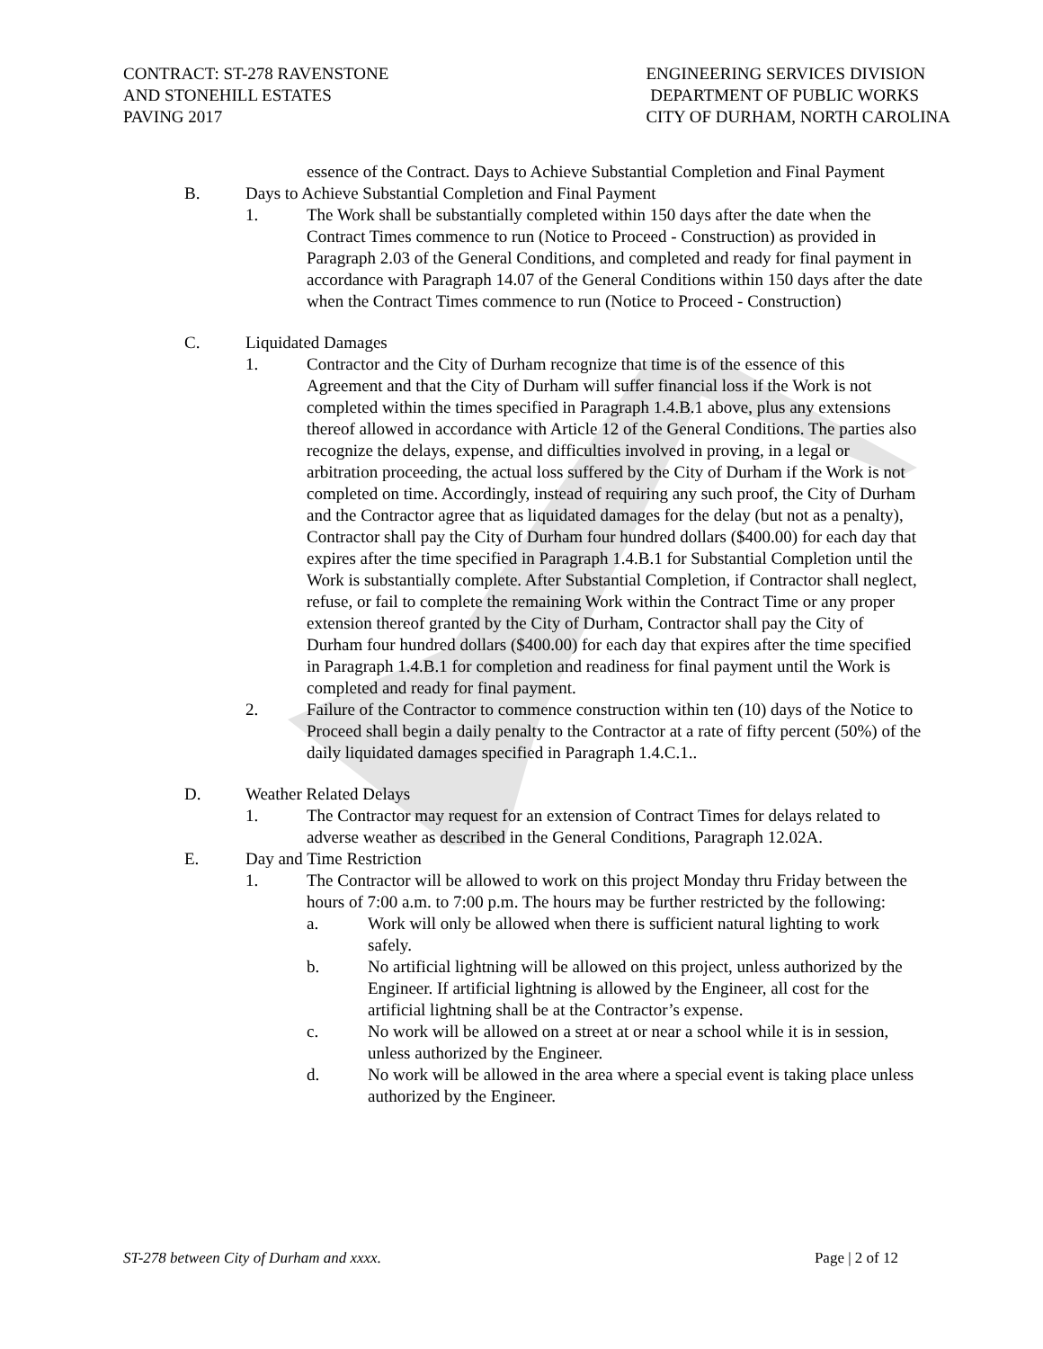CONTRACT: ST-278 RAVENSTONE
AND STONEHILL ESTATES
PAVING 2017
ENGINEERING SERVICES DIVISION
DEPARTMENT OF PUBLIC WORKS
CITY OF DURHAM, NORTH CAROLINA
essence of the Contract. Days to Achieve Substantial Completion and Final Payment
B. Days to Achieve Substantial Completion and Final Payment
1. The Work shall be substantially completed within 150 days after the date when the Contract Times commence to run (Notice to Proceed - Construction) as provided in Paragraph 2.03 of the General Conditions, and completed and ready for final payment in accordance with Paragraph 14.07 of the General Conditions within 150 days after the date when the Contract Times commence to run (Notice to Proceed - Construction)
C. Liquidated Damages
1. Contractor and the City of Durham recognize that time is of the essence of this Agreement and that the City of Durham will suffer financial loss if the Work is not completed within the times specified in Paragraph 1.4.B.1 above, plus any extensions thereof allowed in accordance with Article 12 of the General Conditions. The parties also recognize the delays, expense, and difficulties involved in proving, in a legal or arbitration proceeding, the actual loss suffered by the City of Durham if the Work is not completed on time. Accordingly, instead of requiring any such proof, the City of Durham and the Contractor agree that as liquidated damages for the delay (but not as a penalty), Contractor shall pay the City of Durham four hundred dollars ($400.00) for each day that expires after the time specified in Paragraph 1.4.B.1 for Substantial Completion until the Work is substantially complete. After Substantial Completion, if Contractor shall neglect, refuse, or fail to complete the remaining Work within the Contract Time or any proper extension thereof granted by the City of Durham, Contractor shall pay the City of Durham four hundred dollars ($400.00) for each day that expires after the time specified in Paragraph 1.4.B.1 for completion and readiness for final payment until the Work is completed and ready for final payment.
2. Failure of the Contractor to commence construction within ten (10) days of the Notice to Proceed shall begin a daily penalty to the Contractor at a rate of fifty percent (50%) of the daily liquidated damages specified in Paragraph 1.4.C.1..
D. Weather Related Delays
1. The Contractor may request for an extension of Contract Times for delays related to adverse weather as described in the General Conditions, Paragraph 12.02A.
E. Day and Time Restriction
1. The Contractor will be allowed to work on this project Monday thru Friday between the hours of 7:00 a.m. to 7:00 p.m. The hours may be further restricted by the following:
a. Work will only be allowed when there is sufficient natural lighting to work safely.
b. No artificial lightning will be allowed on this project, unless authorized by the Engineer. If artificial lightning is allowed by the Engineer, all cost for the artificial lightning shall be at the Contractor’s expense.
c. No work will be allowed on a street at or near a school while it is in session, unless authorized by the Engineer.
d. No work will be allowed in the area where a special event is taking place unless authorized by the Engineer.
ST-278 between City of Durham and xxxx. Page | 2 of 12